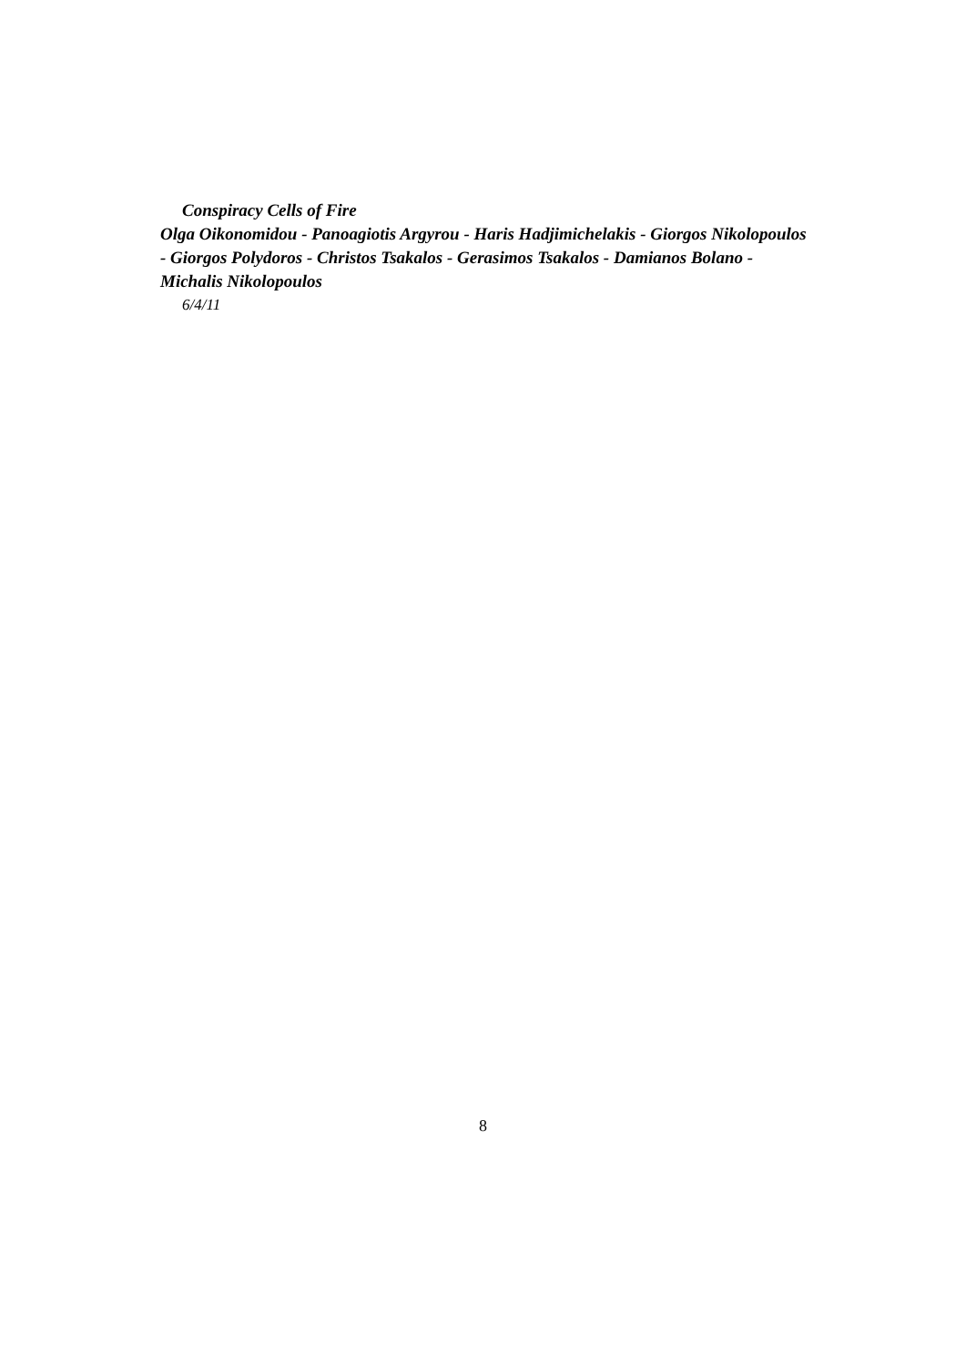Conspiracy Cells of Fire
Olga Oikonomidou - Panoagiotis Argyrou - Haris Hadjimichelakis - Giorgos Nikolopoulos - Giorgos Polydoros - Christos Tsakalos - Gerasimos Tsakalos - Damianos Bolano - Michalis Nikolopoulos
6/4/11
8